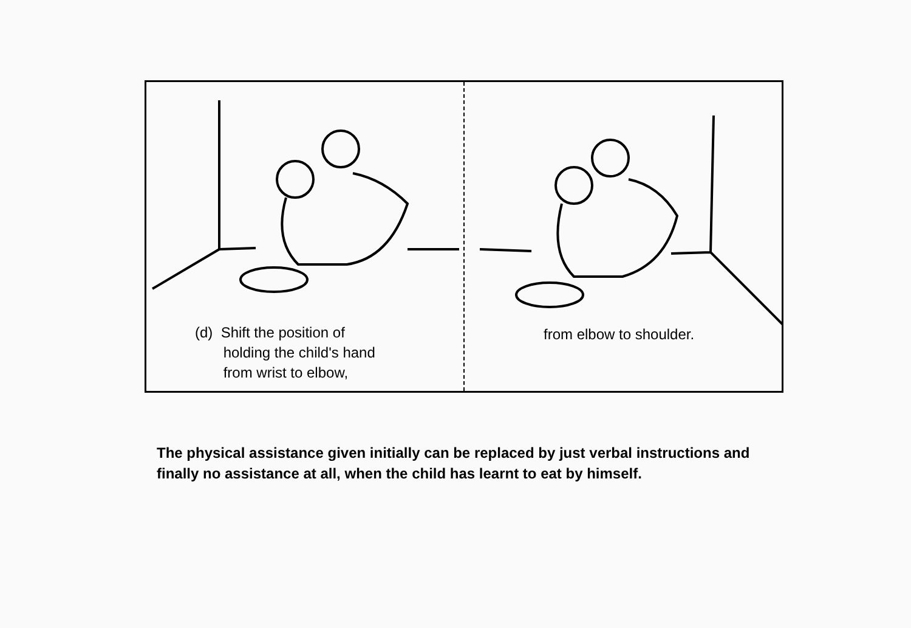(d) Shift the position of
holding the child's hand
from wrist to elbow,
from elbow to shoulder.
The physical assistance given initially can be replaced by just verbal instructions and finally no assistance at all, when the child has learnt to eat by himself.